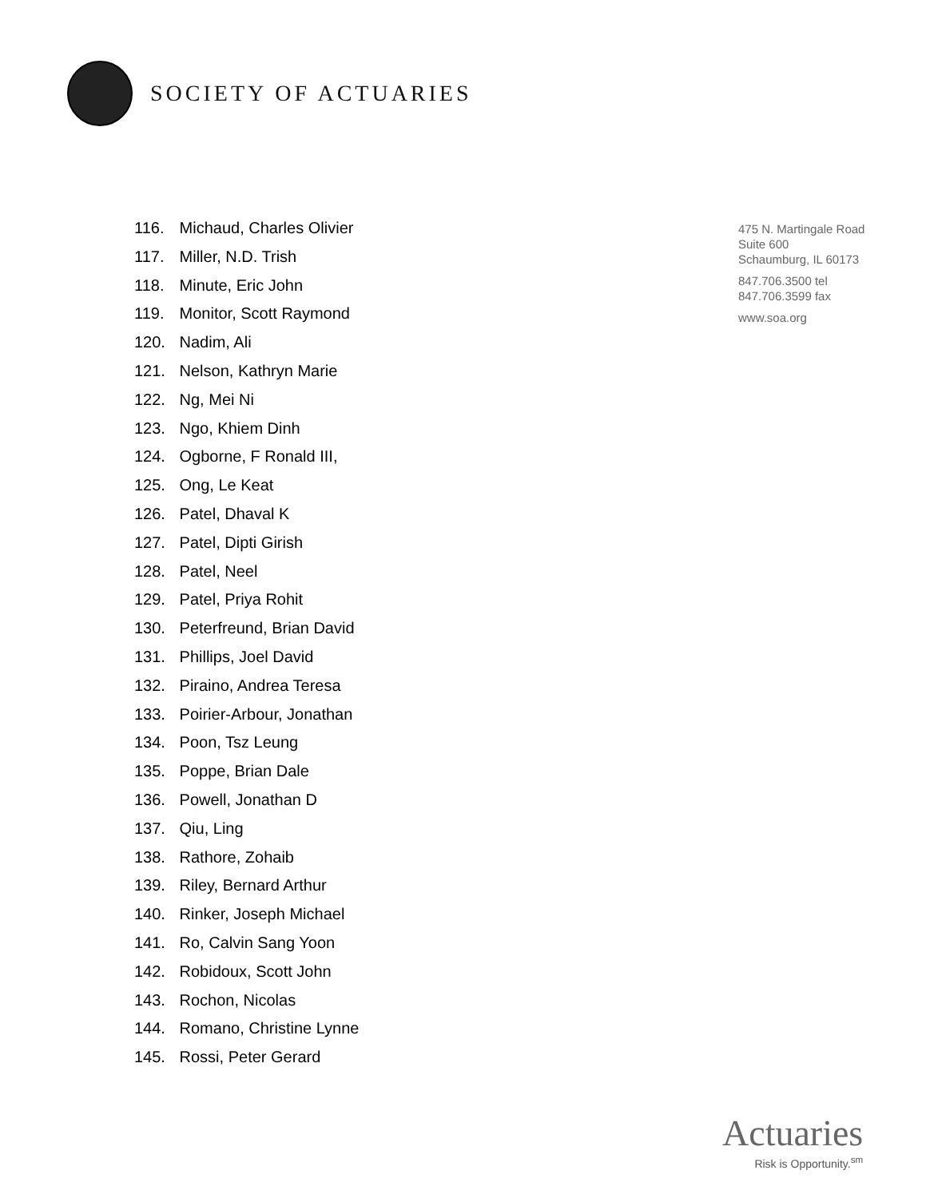SOCIETY OF ACTUARIES
116. Michaud, Charles Olivier
117. Miller, N.D. Trish
118. Minute, Eric John
119. Monitor, Scott Raymond
120. Nadim, Ali
121. Nelson, Kathryn Marie
122. Ng, Mei Ni
123. Ngo, Khiem Dinh
124. Ogborne, F Ronald III,
125. Ong, Le Keat
126. Patel, Dhaval K
127. Patel, Dipti Girish
128. Patel, Neel
129. Patel, Priya Rohit
130. Peterfreund, Brian David
131. Phillips, Joel David
132. Piraino, Andrea Teresa
133. Poirier-Arbour, Jonathan
134. Poon, Tsz Leung
135. Poppe, Brian Dale
136. Powell, Jonathan D
137. Qiu, Ling
138. Rathore, Zohaib
139. Riley, Bernard Arthur
140. Rinker, Joseph Michael
141. Ro, Calvin Sang Yoon
142. Robidoux, Scott John
143. Rochon, Nicolas
144. Romano, Christine Lynne
145. Rossi, Peter Gerard
475 N. Martingale Road
Suite 600
Schaumburg, IL 60173
847.706.3500 tel
847.706.3599 fax
www.soa.org
Actuaries
Risk is Opportunity.<sup>sm</sup>